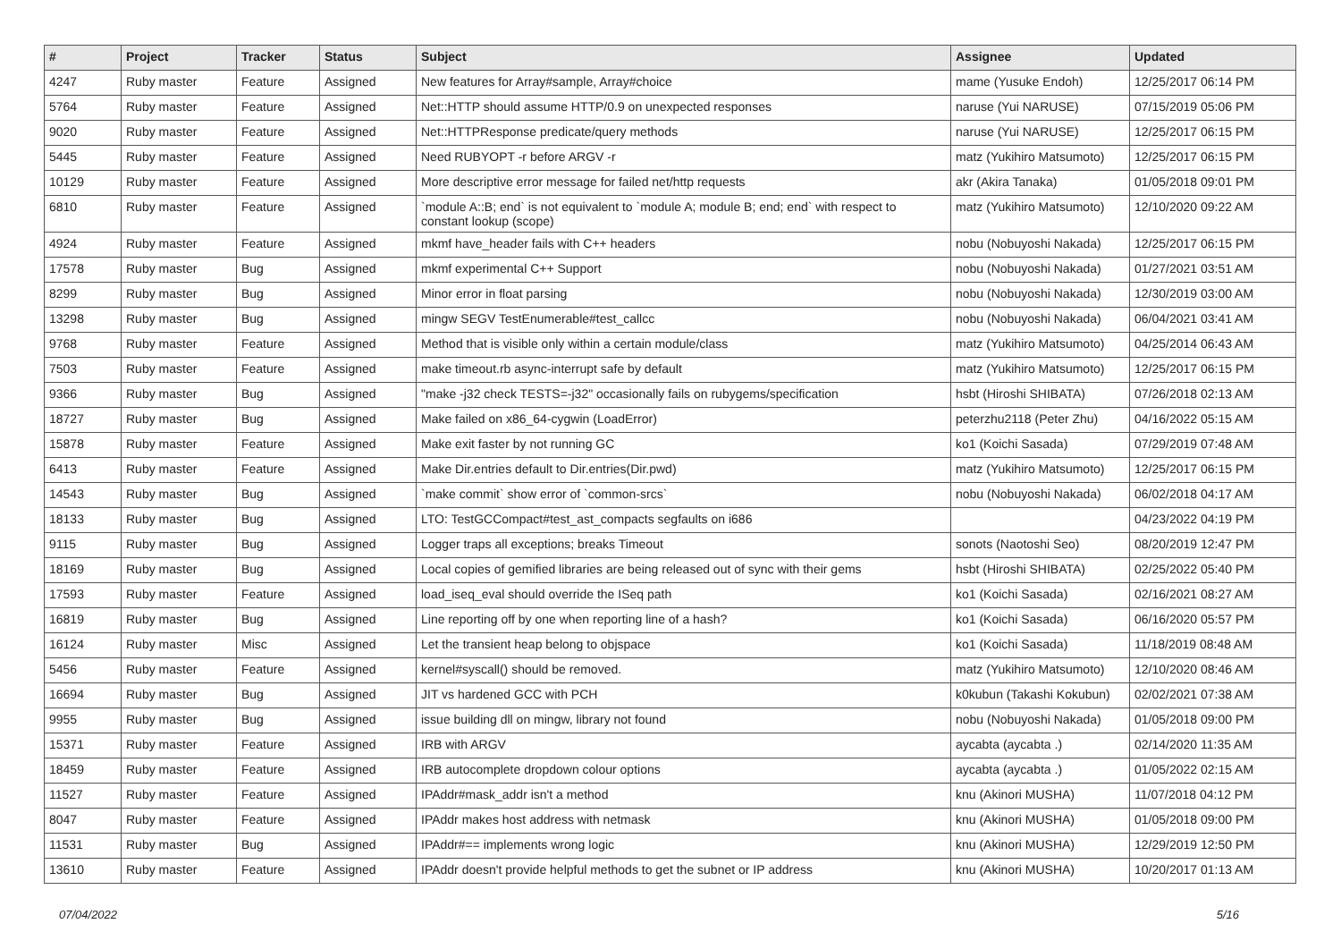| # | Project | Tracker | Status | Subject | Assignee | Updated |
| --- | --- | --- | --- | --- | --- | --- |
| 4247 | Ruby master | Feature | Assigned | New features for Array#sample, Array#choice | mame (Yusuke Endoh) | 12/25/2017 06:14 PM |
| 5764 | Ruby master | Feature | Assigned | Net::HTTP should assume HTTP/0.9 on unexpected responses | naruse (Yui NARUSE) | 07/15/2019 05:06 PM |
| 9020 | Ruby master | Feature | Assigned | Net::HTTPResponse predicate/query methods | naruse (Yui NARUSE) | 12/25/2017 06:15 PM |
| 5445 | Ruby master | Feature | Assigned | Need RUBYOPT -r before ARGV -r | matz (Yukihiro Matsumoto) | 12/25/2017 06:15 PM |
| 10129 | Ruby master | Feature | Assigned | More descriptive error message for failed net/http requests | akr (Akira Tanaka) | 01/05/2018 09:01 PM |
| 6810 | Ruby master | Feature | Assigned | `module A::B; end` is not equivalent to `module A; module B; end; end` with respect to constant lookup (scope) | matz (Yukihiro Matsumoto) | 12/10/2020 09:22 AM |
| 4924 | Ruby master | Feature | Assigned | mkmf have_header fails with C++ headers | nobu (Nobuyoshi Nakada) | 12/25/2017 06:15 PM |
| 17578 | Ruby master | Bug | Assigned | mkmf experimental C++ Support | nobu (Nobuyoshi Nakada) | 01/27/2021 03:51 AM |
| 8299 | Ruby master | Bug | Assigned | Minor error in float parsing | nobu (Nobuyoshi Nakada) | 12/30/2019 03:00 AM |
| 13298 | Ruby master | Bug | Assigned | mingw SEGV TestEnumerable#test_callcc | nobu (Nobuyoshi Nakada) | 06/04/2021 03:41 AM |
| 9768 | Ruby master | Feature | Assigned | Method that is visible only within a certain module/class | matz (Yukihiro Matsumoto) | 04/25/2014 06:43 AM |
| 7503 | Ruby master | Feature | Assigned | make timeout.rb async-interrupt safe by default | matz (Yukihiro Matsumoto) | 12/25/2017 06:15 PM |
| 9366 | Ruby master | Bug | Assigned | "make -j32 check TESTS=-j32" occasionally fails on rubygems/specification | hsbt (Hiroshi SHIBATA) | 07/26/2018 02:13 AM |
| 18727 | Ruby master | Bug | Assigned | Make failed on x86_64-cygwin (LoadError) | peterzhu2118 (Peter Zhu) | 04/16/2022 05:15 AM |
| 15878 | Ruby master | Feature | Assigned | Make exit faster by not running GC | ko1 (Koichi Sasada) | 07/29/2019 07:48 AM |
| 6413 | Ruby master | Feature | Assigned | Make Dir.entries default to Dir.entries(Dir.pwd) | matz (Yukihiro Matsumoto) | 12/25/2017 06:15 PM |
| 14543 | Ruby master | Bug | Assigned | `make commit` show error of `common-srcs` | nobu (Nobuyoshi Nakada) | 06/02/2018 04:17 AM |
| 18133 | Ruby master | Bug | Assigned | LTO: TestGCCompact#test_ast_compacts segfaults on i686 | | 04/23/2022 04:19 PM |
| 9115 | Ruby master | Bug | Assigned | Logger traps all exceptions; breaks Timeout | sonots (Naotoshi Seo) | 08/20/2019 12:47 PM |
| 18169 | Ruby master | Bug | Assigned | Local copies of gemified libraries are being released out of sync with their gems | hsbt (Hiroshi SHIBATA) | 02/25/2022 05:40 PM |
| 17593 | Ruby master | Feature | Assigned | load_iseq_eval should override the ISeq path | ko1 (Koichi Sasada) | 02/16/2021 08:27 AM |
| 16819 | Ruby master | Bug | Assigned | Line reporting off by one when reporting line of a hash? | ko1 (Koichi Sasada) | 06/16/2020 05:57 PM |
| 16124 | Ruby master | Misc | Assigned | Let the transient heap belong to objspace | ko1 (Koichi Sasada) | 11/18/2019 08:48 AM |
| 5456 | Ruby master | Feature | Assigned | kernel#syscall() should be removed. | matz (Yukihiro Matsumoto) | 12/10/2020 08:46 AM |
| 16694 | Ruby master | Bug | Assigned | JIT vs hardened GCC with PCH | k0kubun (Takashi Kokubun) | 02/02/2021 07:38 AM |
| 9955 | Ruby master | Bug | Assigned | issue building dll on mingw, library not found | nobu (Nobuyoshi Nakada) | 01/05/2018 09:00 PM |
| 15371 | Ruby master | Feature | Assigned | IRB with ARGV | aycabta (aycabta .) | 02/14/2020 11:35 AM |
| 18459 | Ruby master | Feature | Assigned | IRB autocomplete dropdown colour options | aycabta (aycabta .) | 01/05/2022 02:15 AM |
| 11527 | Ruby master | Feature | Assigned | IPAddr#mask_addr isn't a method | knu (Akinori MUSHA) | 11/07/2018 04:12 PM |
| 8047 | Ruby master | Feature | Assigned | IPAddr makes host address with netmask | knu (Akinori MUSHA) | 01/05/2018 09:00 PM |
| 11531 | Ruby master | Bug | Assigned | IPAddr#== implements wrong logic | knu (Akinori MUSHA) | 12/29/2019 12:50 PM |
| 13610 | Ruby master | Feature | Assigned | IPAddr doesn't provide helpful methods to get the subnet or IP address | knu (Akinori MUSHA) | 10/20/2017 01:13 AM |
07/04/2022 5/16